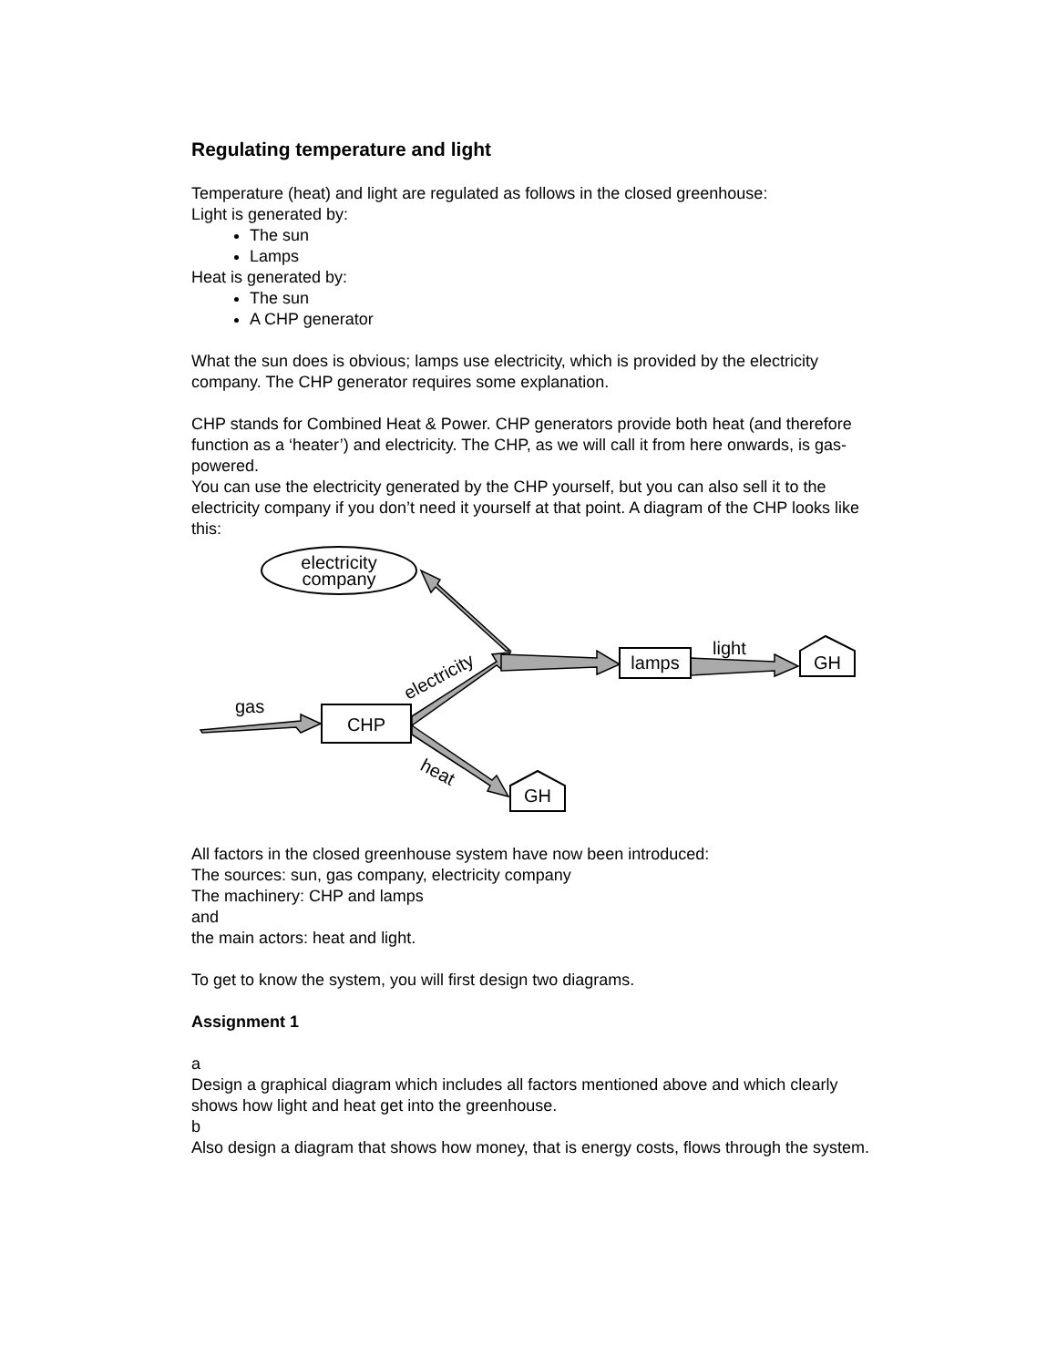Regulating temperature and light
Temperature (heat) and light are regulated as follows in the closed greenhouse:
Light is generated by:
The sun
Lamps
Heat is generated by:
The sun
A CHP generator
What the sun does is obvious; lamps use electricity, which is provided by the electricity company. The CHP generator requires some explanation.
CHP stands for Combined Heat & Power. CHP generators provide both heat (and therefore function as a ‘heater’) and electricity. The CHP, as we will call it from here onwards, is gas-powered.
You can use the electricity generated by the CHP yourself, but you can also sell it to the electricity company if you don’t need it yourself at that point. A diagram of the CHP looks like this:
electricity
company
CHP
lamps
GH
GH
gas
light
electricity
heat
All factors in the closed greenhouse system have now been introduced:
The sources: sun, gas company, electricity company
The machinery: CHP and lamps
and
the main actors: heat and light.
To get to know the system, you will first design two diagrams.
Assignment 1
a
Design a graphical diagram which includes all factors mentioned above and which clearly shows how light and heat get into the greenhouse.
b
Also design a diagram that shows how money, that is energy costs, flows through the system.